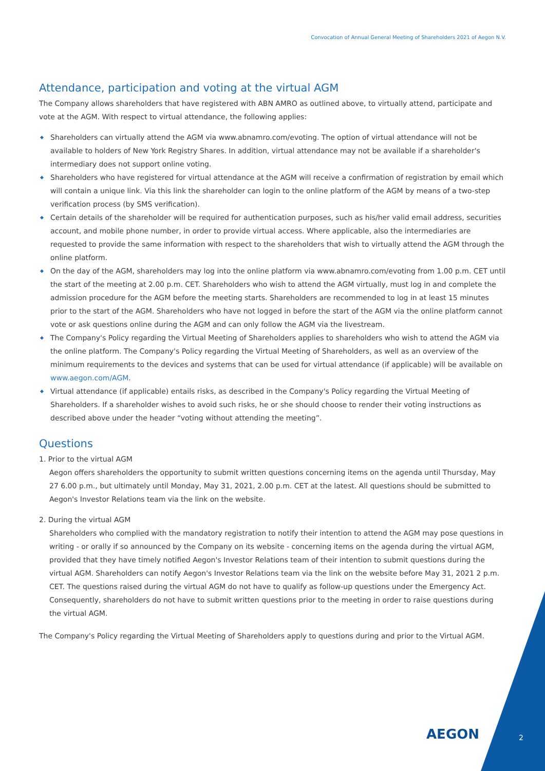Convocation of Annual General Meeting of Shareholders 2021 of Aegon N.V.
Attendance, participation and voting at the virtual AGM
The Company allows shareholders that have registered with ABN AMRO as outlined above, to virtually attend, participate and vote at the AGM. With respect to virtual attendance, the following applies:
Shareholders can virtually attend the AGM via www.abnamro.com/evoting. The option of virtual attendance will not be available to holders of New York Registry Shares. In addition, virtual attendance may not be available if a shareholder's intermediary does not support online voting.
Shareholders who have registered for virtual attendance at the AGM will receive a confirmation of registration by email which will contain a unique link. Via this link the shareholder can login to the online platform of the AGM by means of a two-step verification process (by SMS verification).
Certain details of the shareholder will be required for authentication purposes, such as his/her valid email address, securities account, and mobile phone number, in order to provide virtual access. Where applicable, also the intermediaries are requested to provide the same information with respect to the shareholders that wish to virtually attend the AGM through the online platform.
On the day of the AGM, shareholders may log into the online platform via www.abnamro.com/evoting from 1.00 p.m. CET until the start of the meeting at 2.00 p.m. CET. Shareholders who wish to attend the AGM virtually, must log in and complete the admission procedure for the AGM before the meeting starts. Shareholders are recommended to log in at least 15 minutes prior to the start of the AGM. Shareholders who have not logged in before the start of the AGM via the online platform cannot vote or ask questions online during the AGM and can only follow the AGM via the livestream.
The Company's Policy regarding the Virtual Meeting of Shareholders applies to shareholders who wish to attend the AGM via the online platform. The Company's Policy regarding the Virtual Meeting of Shareholders, as well as an overview of the minimum requirements to the devices and systems that can be used for virtual attendance (if applicable) will be available on www.aegon.com/AGM.
Virtual attendance (if applicable) entails risks, as described in the Company's Policy regarding the Virtual Meeting of Shareholders. If a shareholder wishes to avoid such risks, he or she should choose to render their voting instructions as described above under the header “voting without attending the meeting”.
Questions
1. Prior to the virtual AGM
Aegon offers shareholders the opportunity to submit written questions concerning items on the agenda until Thursday, May 27 6.00 p.m., but ultimately until Monday, May 31, 2021, 2.00 p.m. CET at the latest. All questions should be submitted to Aegon's Investor Relations team via the link on the website.
2. During the virtual AGM
Shareholders who complied with the mandatory registration to notify their intention to attend the AGM may pose questions in writing - or orally if so announced by the Company on its website - concerning items on the agenda during the virtual AGM, provided that they have timely notified Aegon's Investor Relations team of their intention to submit questions during the virtual AGM. Shareholders can notify Aegon's Investor Relations team via the link on the website before May 31, 2021 2 p.m. CET. The questions raised during the virtual AGM do not have to qualify as follow-up questions under the Emergency Act. Consequently, shareholders do not have to submit written questions prior to the meeting in order to raise questions during the virtual AGM.
The Company's Policy regarding the Virtual Meeting of Shareholders apply to questions during and prior to the Virtual AGM.
AEGON 2